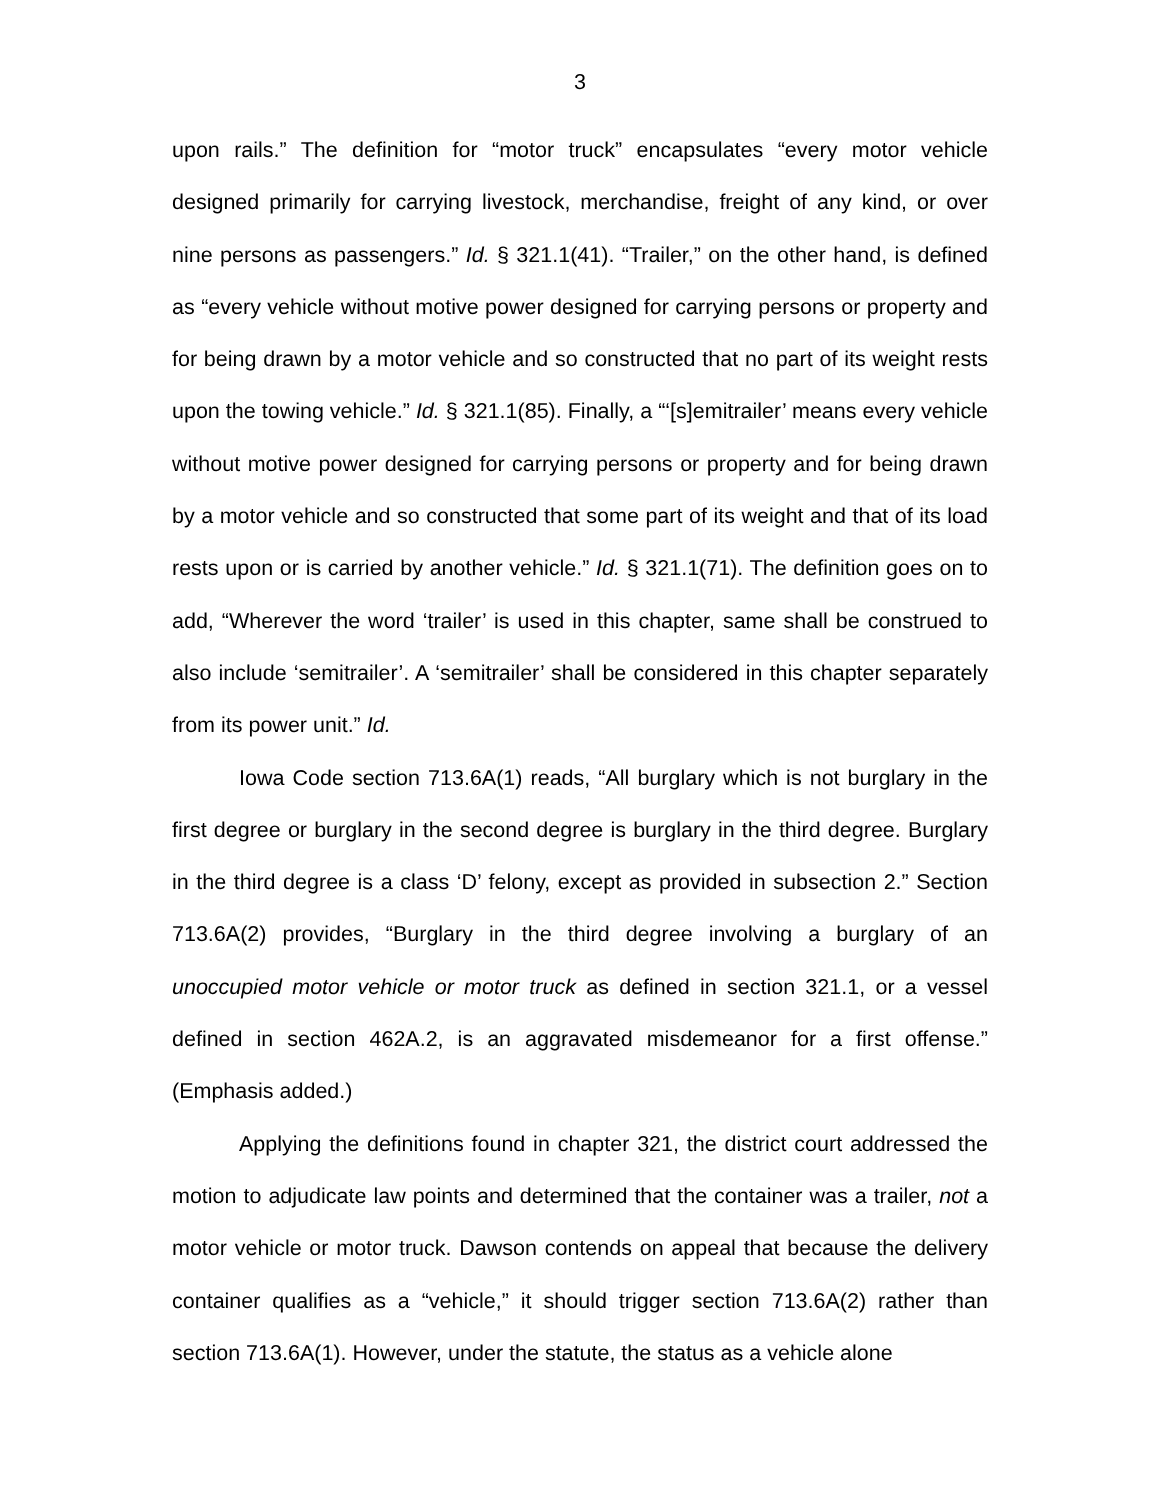3
upon rails.” The definition for “motor truck” encapsulates “every motor vehicle designed primarily for carrying livestock, merchandise, freight of any kind, or over nine persons as passengers.” Id. § 321.1(41). “Trailer,” on the other hand, is defined as “every vehicle without motive power designed for carrying persons or property and for being drawn by a motor vehicle and so constructed that no part of its weight rests upon the towing vehicle.” Id. § 321.1(85). Finally, a “‘[s]emitrailer’ means every vehicle without motive power designed for carrying persons or property and for being drawn by a motor vehicle and so constructed that some part of its weight and that of its load rests upon or is carried by another vehicle.” Id. § 321.1(71). The definition goes on to add, “Wherever the word ‘trailer’ is used in this chapter, same shall be construed to also include ‘semitrailer’. A ‘semitrailer’ shall be considered in this chapter separately from its power unit.” Id.
Iowa Code section 713.6A(1) reads, “All burglary which is not burglary in the first degree or burglary in the second degree is burglary in the third degree. Burglary in the third degree is a class ‘D’ felony, except as provided in subsection 2.” Section 713.6A(2) provides, “Burglary in the third degree involving a burglary of an unoccupied motor vehicle or motor truck as defined in section 321.1, or a vessel defined in section 462A.2, is an aggravated misdemeanor for a first offense.” (Emphasis added.)
Applying the definitions found in chapter 321, the district court addressed the motion to adjudicate law points and determined that the container was a trailer, not a motor vehicle or motor truck. Dawson contends on appeal that because the delivery container qualifies as a “vehicle,” it should trigger section 713.6A(2) rather than section 713.6A(1). However, under the statute, the status as a vehicle alone